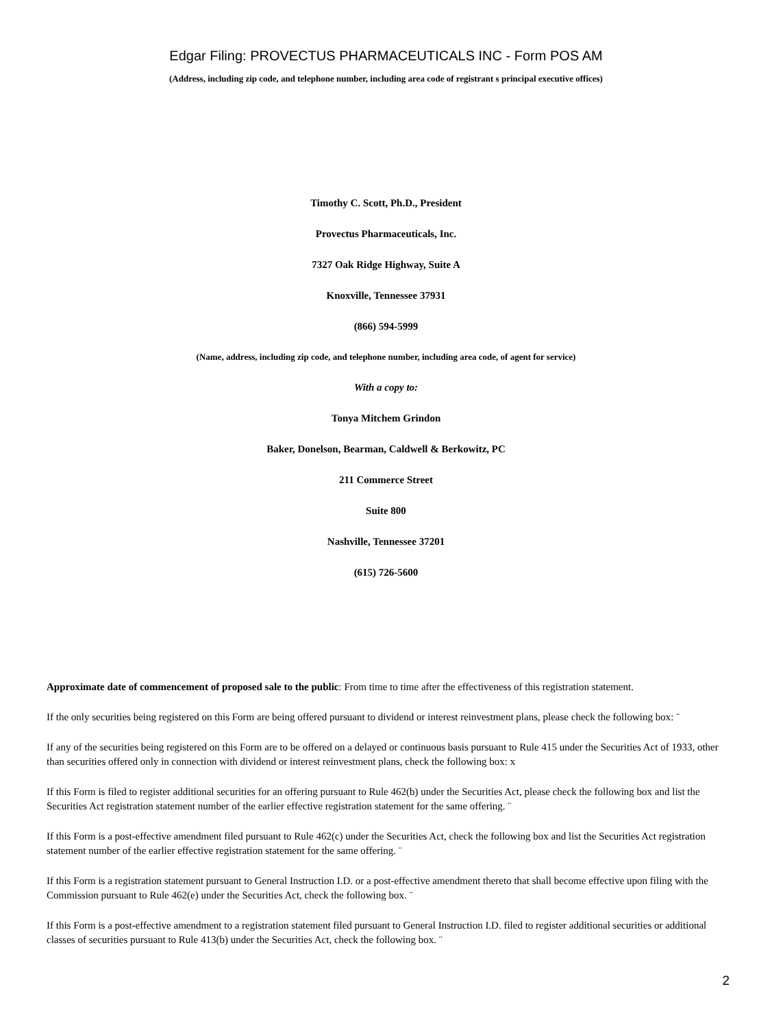Edgar Filing: PROVECTUS PHARMACEUTICALS INC - Form POS AM
(Address, including zip code, and telephone number, including area code of registrant s principal executive offices)
Timothy C. Scott, Ph.D., President
Provectus Pharmaceuticals, Inc.
7327 Oak Ridge Highway, Suite A
Knoxville, Tennessee 37931
(866) 594-5999
(Name, address, including zip code, and telephone number, including area code, of agent for service)
With a copy to:
Tonya Mitchem Grindon
Baker, Donelson, Bearman, Caldwell & Berkowitz, PC
211 Commerce Street
Suite 800
Nashville, Tennessee 37201
(615) 726-5600
Approximate date of commencement of proposed sale to the public: From time to time after the effectiveness of this registration statement.
If the only securities being registered on this Form are being offered pursuant to dividend or interest reinvestment plans, please check the following box: ¨
If any of the securities being registered on this Form are to be offered on a delayed or continuous basis pursuant to Rule 415 under the Securities Act of 1933, other than securities offered only in connection with dividend or interest reinvestment plans, check the following box: x
If this Form is filed to register additional securities for an offering pursuant to Rule 462(b) under the Securities Act, please check the following box and list the Securities Act registration statement number of the earlier effective registration statement for the same offering. ¨
If this Form is a post-effective amendment filed pursuant to Rule 462(c) under the Securities Act, check the following box and list the Securities Act registration statement number of the earlier effective registration statement for the same offering. ¨
If this Form is a registration statement pursuant to General Instruction I.D. or a post-effective amendment thereto that shall become effective upon filing with the Commission pursuant to Rule 462(e) under the Securities Act, check the following box. ¨
If this Form is a post-effective amendment to a registration statement filed pursuant to General Instruction I.D. filed to register additional securities or additional classes of securities pursuant to Rule 413(b) under the Securities Act, check the following box. ¨
2